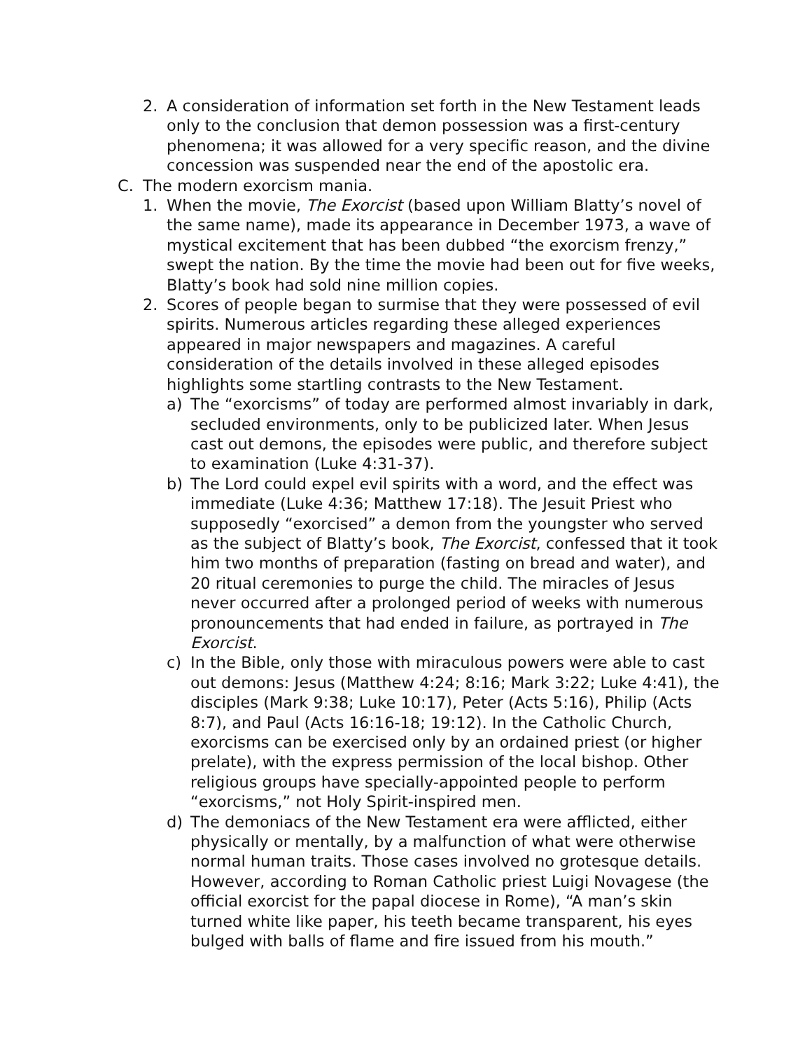2. A consideration of information set forth in the New Testament leads only to the conclusion that demon possession was a first-century phenomena; it was allowed for a very specific reason, and the divine concession was suspended near the end of the apostolic era.
C. The modern exorcism mania.
1. When the movie, The Exorcist (based upon William Blatty’s novel of the same name), made its appearance in December 1973, a wave of mystical excitement that has been dubbed “the exorcism frenzy,” swept the nation. By the time the movie had been out for five weeks, Blatty’s book had sold nine million copies.
2. Scores of people began to surmise that they were possessed of evil spirits. Numerous articles regarding these alleged experiences appeared in major newspapers and magazines. A careful consideration of the details involved in these alleged episodes highlights some startling contrasts to the New Testament.
a) The “exorcisms” of today are performed almost invariably in dark, secluded environments, only to be publicized later. When Jesus cast out demons, the episodes were public, and therefore subject to examination (Luke 4:31-37).
b) The Lord could expel evil spirits with a word, and the effect was immediate (Luke 4:36; Matthew 17:18). The Jesuit Priest who supposedly “exorcised” a demon from the youngster who served as the subject of Blatty’s book, The Exorcist, confessed that it took him two months of preparation (fasting on bread and water), and 20 ritual ceremonies to purge the child. The miracles of Jesus never occurred after a prolonged period of weeks with numerous pronouncements that had ended in failure, as portrayed in The Exorcist.
c) In the Bible, only those with miraculous powers were able to cast out demons: Jesus (Matthew 4:24; 8:16; Mark 3:22; Luke 4:41), the disciples (Mark 9:38; Luke 10:17), Peter (Acts 5:16), Philip (Acts 8:7), and Paul (Acts 16:16-18; 19:12). In the Catholic Church, exorcisms can be exercised only by an ordained priest (or higher prelate), with the express permission of the local bishop. Other religious groups have specially-appointed people to perform “exorcisms,” not Holy Spirit-inspired men.
d) The demoniacs of the New Testament era were afflicted, either physically or mentally, by a malfunction of what were otherwise normal human traits. Those cases involved no grotesque details. However, according to Roman Catholic priest Luigi Novagese (the official exorcist for the papal diocese in Rome), “A man’s skin turned white like paper, his teeth became transparent, his eyes bulged with balls of flame and fire issued from his mouth.”